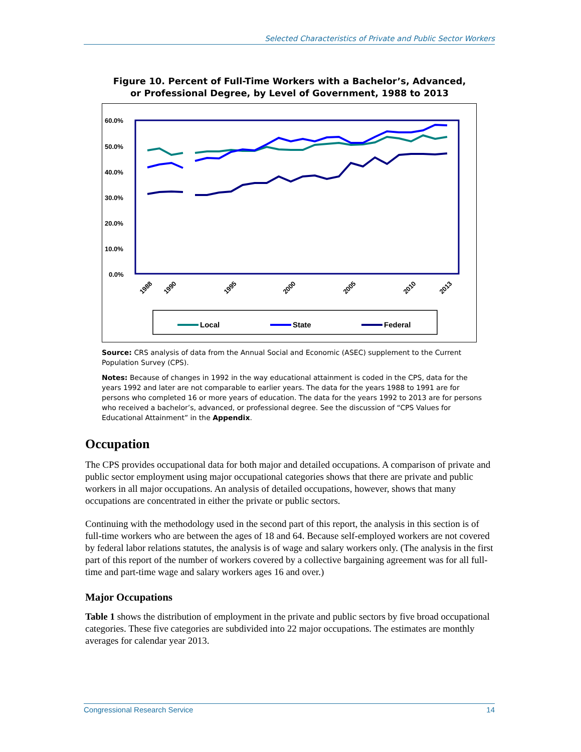Selected Characteristics of Private and Public Sector Workers
Figure 10. Percent of Full-Time Workers with a Bachelor’s, Advanced,
or Professional Degree, by Level of Government, 1988 to 2013
60.0%
50.0%
40.0%
30.0%
20.0%
10.0%
0.0%
1988
1990
1995
2000
2005
2010
2013
Local
State
Federal
Source: CRS analysis of data from the Annual Social and Economic (ASEC) supplement to the Current Population Survey (CPS).
Notes: Because of changes in 1992 in the way educational attainment is coded in the CPS, data for the years 1992 and later are not comparable to earlier years. The data for the years 1988 to 1991 are for persons who completed 16 or more years of education. The data for the years 1992 to 2013 are for persons who received a bachelor’s, advanced, or professional degree. See the discussion of “CPS Values for Educational Attainment” in the Appendix.
Occupation
The CPS provides occupational data for both major and detailed occupations. A comparison of private and public sector employment using major occupational categories shows that there are private and public workers in all major occupations. An analysis of detailed occupations, however, shows that many occupations are concentrated in either the private or public sectors.
Continuing with the methodology used in the second part of this report, the analysis in this section is of full-time workers who are between the ages of 18 and 64. Because self-employed workers are not covered by federal labor relations statutes, the analysis is of wage and salary workers only. (The analysis in the first part of this report of the number of workers covered by a collective bargaining agreement was for all full-time and part-time wage and salary workers ages 16 and over.)
Major Occupations
Table 1 shows the distribution of employment in the private and public sectors by five broad occupational categories. These five categories are subdivided into 22 major occupations. The estimates are monthly averages for calendar year 2013.
Congressional Research Service 14